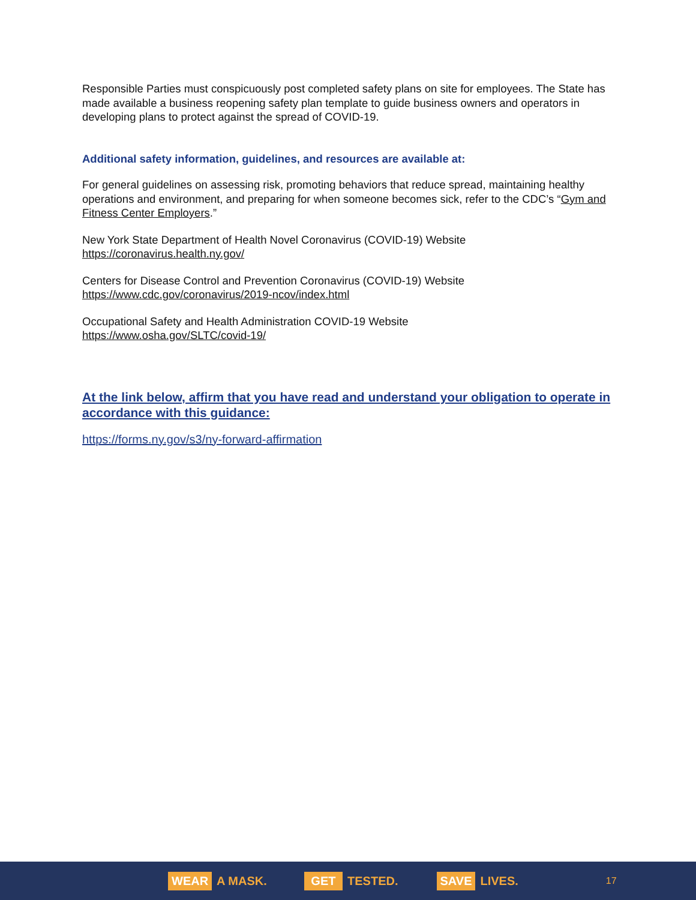Responsible Parties must conspicuously post completed safety plans on site for employees. The State has made available a business reopening safety plan template to guide business owners and operators in developing plans to protect against the spread of COVID-19.
Additional safety information, guidelines, and resources are available at:
For general guidelines on assessing risk, promoting behaviors that reduce spread, maintaining healthy operations and environment, and preparing for when someone becomes sick, refer to the CDC’s “Gym and Fitness Center Employers.”
New York State Department of Health Novel Coronavirus (COVID-19) Website
https://coronavirus.health.ny.gov/
Centers for Disease Control and Prevention Coronavirus (COVID-19) Website
https://www.cdc.gov/coronavirus/2019-ncov/index.html
Occupational Safety and Health Administration COVID-19 Website
https://www.osha.gov/SLTC/covid-19/
At the link below, affirm that you have read and understand your obligation to operate in accordance with this guidance:
https://forms.ny.gov/s3/ny-forward-affirmation
WEAR A MASK.
GET TESTED.
SAVE LIVES.
17